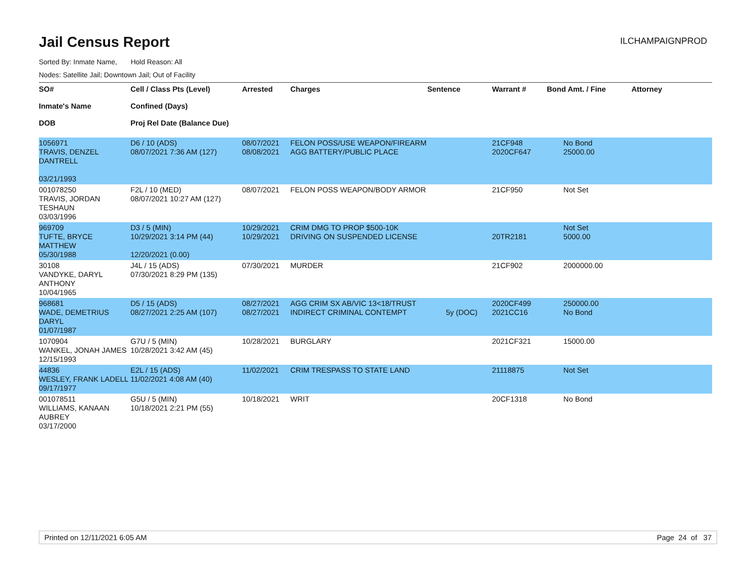Jail Census Report
ILCHAMPAIGNPROD
Sorted By: Inmate Name, Hold Reason: All
Nodes: Satellite Jail; Downtown Jail; Out of Facility
| SO# Inmate's Name DOB | Cell / Class Pts (Level) Confined (Days) Proj Rel Date (Balance Due) | Arrested | Charges | Sentence | Warrant # | Bond Amt. / Fine | Attorney |
| --- | --- | --- | --- | --- | --- | --- | --- |
| 1056971 TRAVIS, DENZEL DANTRELL 03/21/1993 | D6 / 10 (ADS) 08/07/2021 7:36 AM (127) | 08/07/2021 08/08/2021 | FELON POSS/USE WEAPON/FIREARM AGG BATTERY/PUBLIC PLACE | | 21CF948 2020CF647 | No Bond 25000.00 | |
| 001078250 TRAVIS, JORDAN TESHAUN 03/03/1996 | F2L / 10 (MED) 08/07/2021 10:27 AM (127) | 08/07/2021 | FELON POSS WEAPON/BODY ARMOR | | 21CF950 | Not Set | |
| 969709 TUFTE, BRYCE MATTHEW 05/30/1988 | D3 / 5 (MIN) 10/29/2021 3:14 PM (44) 12/20/2021 (0.00) | 10/29/2021 10/29/2021 | CRIM DMG TO PROP $500-10K DRIVING ON SUSPENDED LICENSE | | 20TR2181 | Not Set 5000.00 | |
| 30108 VANDYKE, DARYL ANTHONY 10/04/1965 | J4L / 15 (ADS) 07/30/2021 8:29 PM (135) | 07/30/2021 | MURDER | | 21CF902 | 2000000.00 | |
| 968681 WADE, DEMETRIUS DARYL 01/07/1987 | D5 / 15 (ADS) 08/27/2021 2:25 AM (107) | 08/27/2021 08/27/2021 | AGG CRIM SX AB/VIC 13<18/TRUST INDIRECT CRIMINAL CONTEMPT | 5y (DOC) | 2020CF499 2021CC16 | 250000.00 No Bond | |
| 1070904 WANKEL, JONAH JAMES 12/15/1993 | G7U / 5 (MIN) 10/28/2021 3:42 AM (45) | 10/28/2021 | BURGLARY | | 2021CF321 | 15000.00 | |
| 44836 WESLEY, FRANK LADELL 09/17/1977 | E2L / 15 (ADS) 11/02/2021 4:08 AM (40) | 11/02/2021 | CRIM TRESPASS TO STATE LAND | | 21118875 | Not Set | |
| 001078511 WILLIAMS, KANAAN AUBREY 03/17/2000 | G5U / 5 (MIN) 10/18/2021 2:21 PM (55) | 10/18/2021 | WRIT | | 20CF1318 | No Bond | |
Printed on 12/11/2021 6:05 AM Page 24 of 37